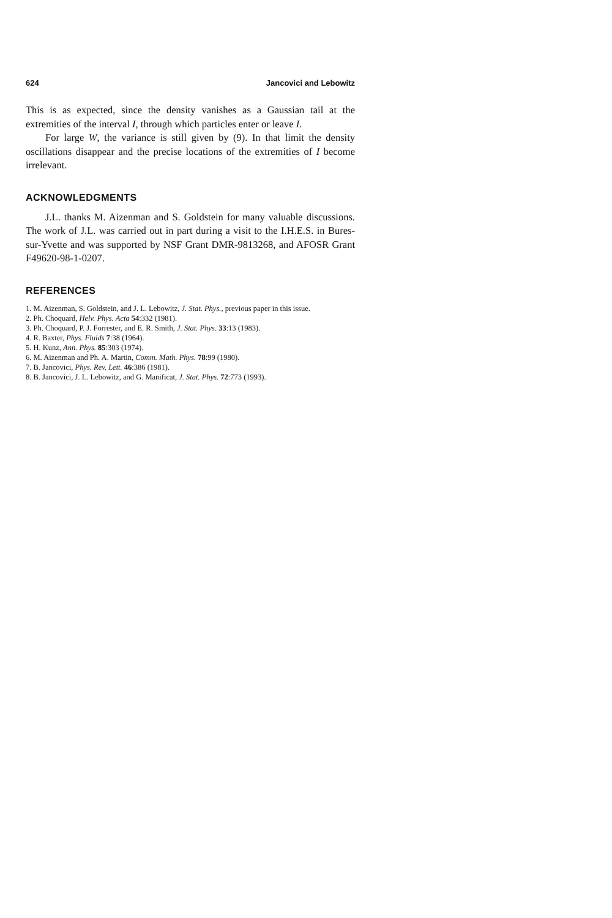624 Jancovici and Lebowitz
This is as expected, since the density vanishes as a Gaussian tail at the extremities of the interval I, through which particles enter or leave I.
For large W, the variance is still given by (9). In that limit the density oscillations disappear and the precise locations of the extremities of I become irrelevant.
ACKNOWLEDGMENTS
J.L. thanks M. Aizenman and S. Goldstein for many valuable discussions. The work of J.L. was carried out in part during a visit to the I.H.E.S. in Bures-sur-Yvette and was supported by NSF Grant DMR-9813268, and AFOSR Grant F49620-98-1-0207.
REFERENCES
1. M. Aizenman, S. Goldstein, and J. L. Lebowitz, J. Stat. Phys., previous paper in this issue.
2. Ph. Choquard, Helv. Phys. Acta 54:332 (1981).
3. Ph. Choquard, P. J. Forrester, and E. R. Smith, J. Stat. Phys. 33:13 (1983).
4. R. Baxter, Phys. Fluids 7:38 (1964).
5. H. Kunz, Ann. Phys. 85:303 (1974).
6. M. Aizenman and Ph. A. Martin, Comm. Math. Phys. 78:99 (1980).
7. B. Jancovici, Phys. Rev. Lett. 46:386 (1981).
8. B. Jancovici, J. L. Lebowitz, and G. Manificat, J. Stat. Phys. 72:773 (1993).